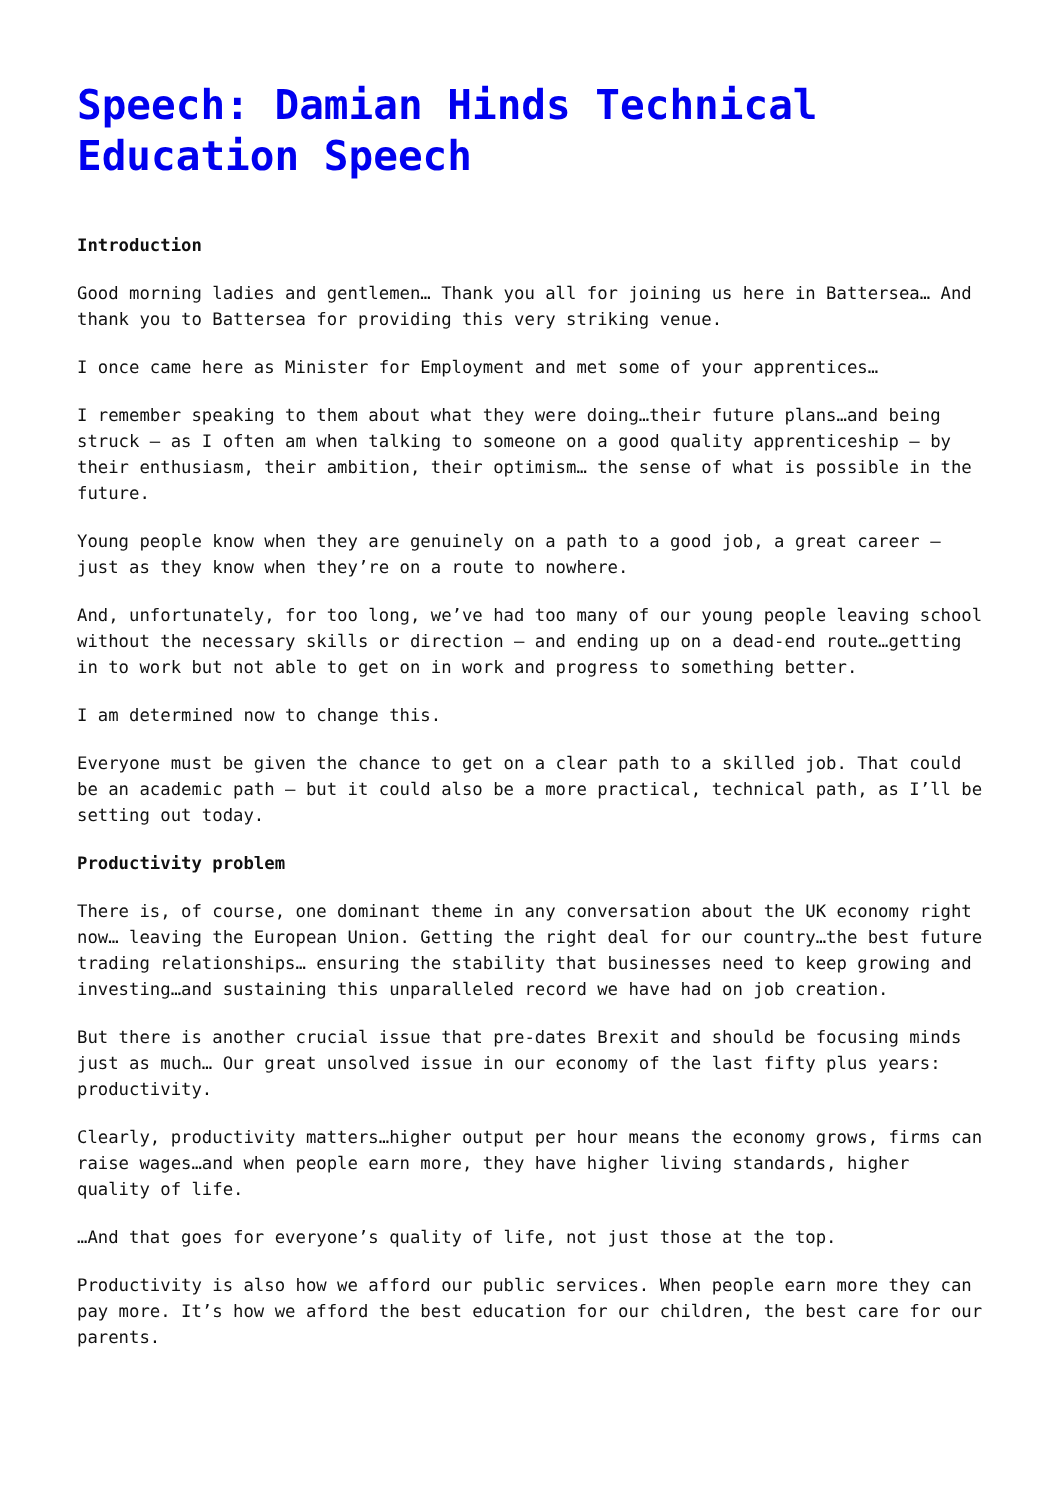Speech: Damian Hinds Technical Education Speech
Introduction
Good morning ladies and gentlemen… Thank you all for joining us here in Battersea… And thank you to Battersea for providing this very striking venue.
I once came here as Minister for Employment and met some of your apprentices…
I remember speaking to them about what they were doing…their future plans…and being struck – as I often am when talking to someone on a good quality apprenticeship – by their enthusiasm, their ambition, their optimism… the sense of what is possible in the future.
Young people know when they are genuinely on a path to a good job, a great career – just as they know when they’re on a route to nowhere.
And, unfortunately, for too long, we’ve had too many of our young people leaving school without the necessary skills or direction – and ending up on a dead-end route…getting in to work but not able to get on in work and progress to something better.
I am determined now to change this.
Everyone must be given the chance to get on a clear path to a skilled job. That could be an academic path – but it could also be a more practical, technical path, as I’ll be setting out today.
Productivity problem
There is, of course, one dominant theme in any conversation about the UK economy right now… leaving the European Union. Getting the right deal for our country…the best future trading relationships… ensuring the stability that businesses need to keep growing and investing…and sustaining this unparalleled record we have had on job creation.
But there is another crucial issue that pre-dates Brexit and should be focusing minds just as much… Our great unsolved issue in our economy of the last fifty plus years: productivity.
Clearly, productivity matters…higher output per hour means the economy grows, firms can raise wages…and when people earn more, they have higher living standards, higher quality of life.
…And that goes for everyone’s quality of life, not just those at the top.
Productivity is also how we afford our public services. When people earn more they can pay more. It’s how we afford the best education for our children, the best care for our parents.